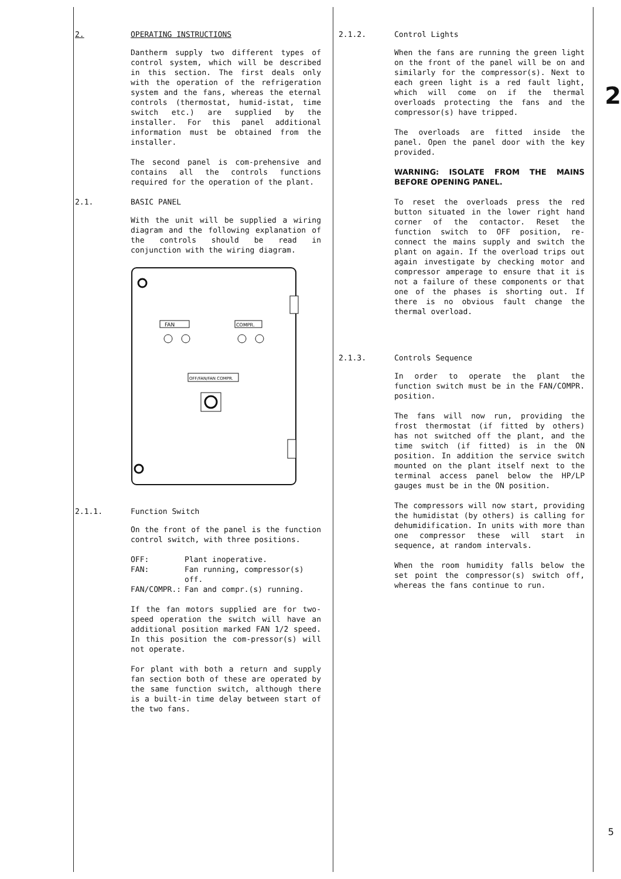2. OPERATING INSTRUCTIONS
Dantherm supply two different types of control system, which will be described in this section. The first deals only with the operation of the refrigeration system and the fans, whereas the eternal controls (thermostat, humid-istat, time switch etc.) are supplied by the installer. For this panel additional information must be obtained from the installer.
The second panel is com-prehensive and contains all the controls functions required for the operation of the plant.
2.1. BASIC PANEL
With the unit will be supplied a wiring diagram and the following explanation of the controls should be read in conjunction with the wiring diagram.
FAN
COMPR.
OFF/FAN/FAN COMPR.
2.1.1. Function Switch
On the front of the panel is the function control switch, with three positions.
| OFF: | Plant inoperative. |
| FAN: | Fan running, compressor(s) off. |
| FAN/COMPR.: | Fan and compr.(s) running. |
If the fan motors supplied are for two-speed operation the switch will have an additional position marked FAN 1/2 speed. In this position the com-pressor(s) will not operate.
For plant with both a return and supply fan section both of these are operated by the same function switch, although there is a built-in time delay between start of the two fans.
2.1.2. Control Lights
When the fans are running the green light on the front of the panel will be on and similarly for the compressor(s). Next to each green light is a red fault light, which will come on if the thermal overloads protecting the fans and the compressor(s) have tripped.
The overloads are fitted inside the panel. Open the panel door with the key provided.
WARNING: ISOLATE FROM THE MAINS BEFORE OPENING PANEL.
To reset the overloads press the red button situated in the lower right hand corner of the contactor. Reset the function switch to OFF position, re-connect the mains supply and switch the plant on again. If the overload trips out again investigate by checking motor and compressor amperage to ensure that it is not a failure of these components or that one of the phases is shorting out. If there is no obvious fault change the thermal overload.
2.1.3. Controls Sequence
In order to operate the plant the function switch must be in the FAN/COMPR. position.
The fans will now run, providing the frost thermostat (if fitted by others) has not switched off the plant, and the time switch (if fitted) is in the ON position. In addition the service switch mounted on the plant itself next to the terminal access panel below the HP/LP gauges must be in the ON position.
The compressors will now start, providing the humidistat (by others) is calling for dehumidification. In units with more than one compressor these will start in sequence, at random intervals.
When the room humidity falls below the set point the compressor(s) switch off, whereas the fans continue to run.
2
5